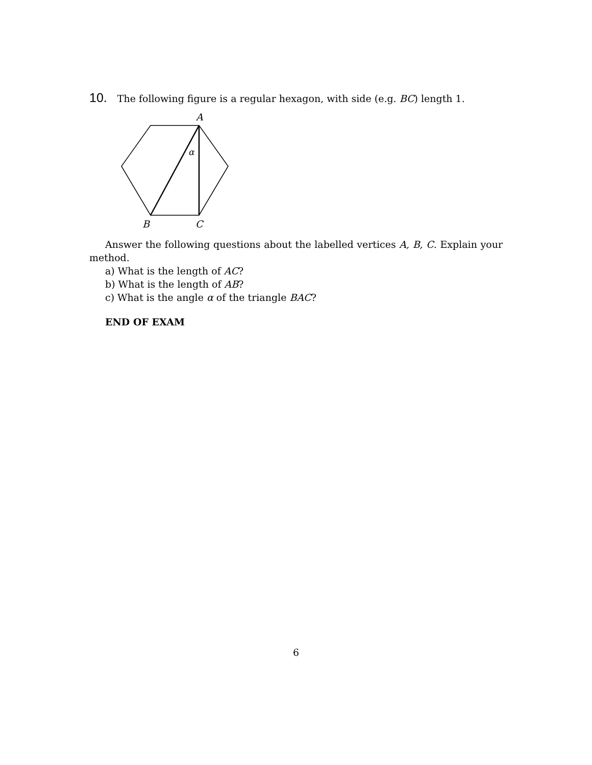10. The following figure is a regular hexagon, with side (e.g. BC) length 1.
A
α
B
C
Answer the following questions about the labelled vertices A, B, C. Explain your method.
a) What is the length of AC?
b) What is the length of AB?
c) What is the angle α of the triangle BAC?
END OF EXAM
6